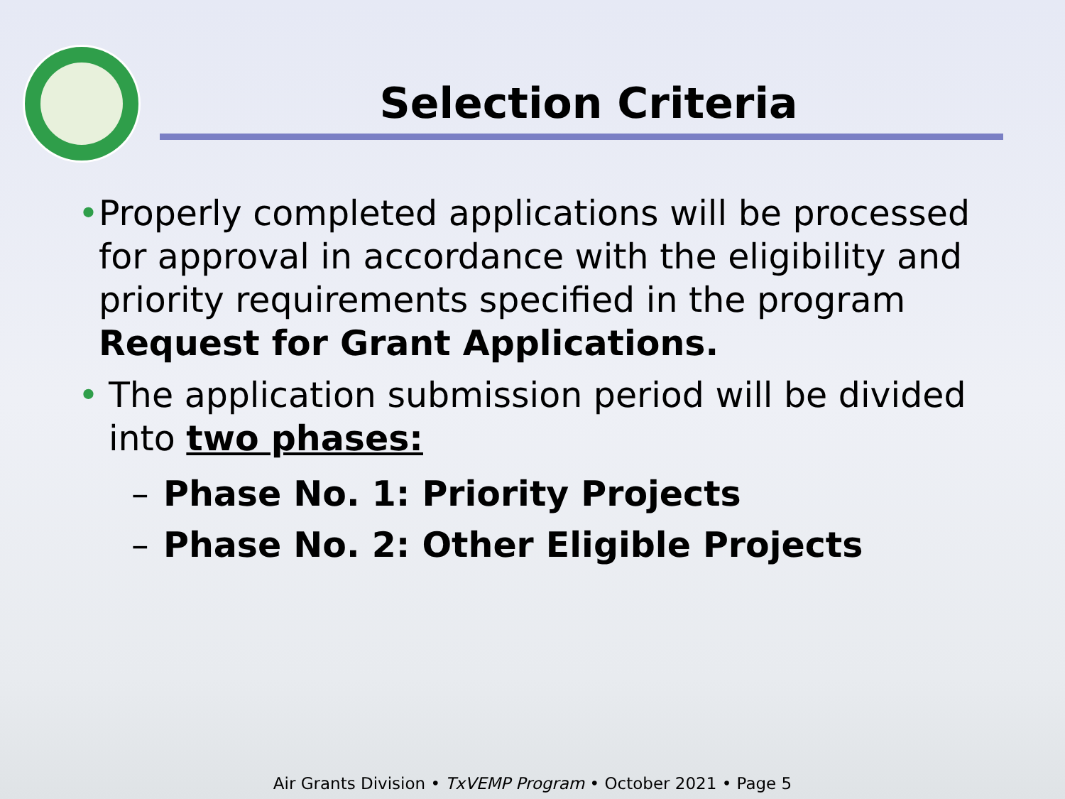Selection Criteria
• Properly completed applications will be processed for approval in accordance with the eligibility and priority requirements specified in the program Request for Grant Applications.
• The application submission period will be divided into two phases:
– Phase No. 1: Priority Projects
– Phase No. 2: Other Eligible Projects
Air Grants Division • TxVEMP Program • October 2021 • Page 5